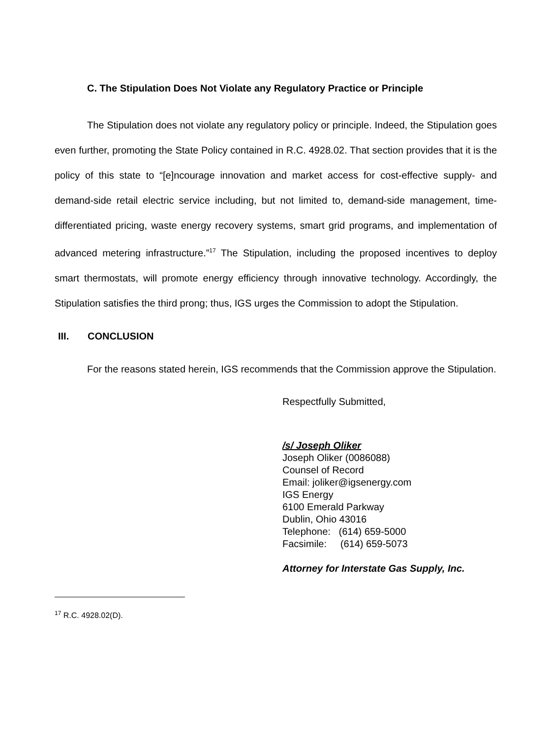C. The Stipulation Does Not Violate any Regulatory Practice or Principle
The Stipulation does not violate any regulatory policy or principle. Indeed, the Stipulation goes even further, promoting the State Policy contained in R.C. 4928.02. That section provides that it is the policy of this state to “[e]ncourage innovation and market access for cost-effective supply- and demand-side retail electric service including, but not limited to, demand-side management, time-differentiated pricing, waste energy recovery systems, smart grid programs, and implementation of advanced metering infrastructure.”<sup>17</sup> The Stipulation, including the proposed incentives to deploy smart thermostats, will promote energy efficiency through innovative technology. Accordingly, the Stipulation satisfies the third prong; thus, IGS urges the Commission to adopt the Stipulation.
III. CONCLUSION
For the reasons stated herein, IGS recommends that the Commission approve the Stipulation.
Respectfully Submitted,
/s/ Joseph Oliker
Joseph Oliker (0086088)
Counsel of Record
Email: joliker@igsenergy.com
IGS Energy
6100 Emerald Parkway
Dublin, Ohio 43016
Telephone: (614) 659-5000
Facsimile: (614) 659-5073
Attorney for Interstate Gas Supply, Inc.
<sup>17</sup> R.C. 4928.02(D).